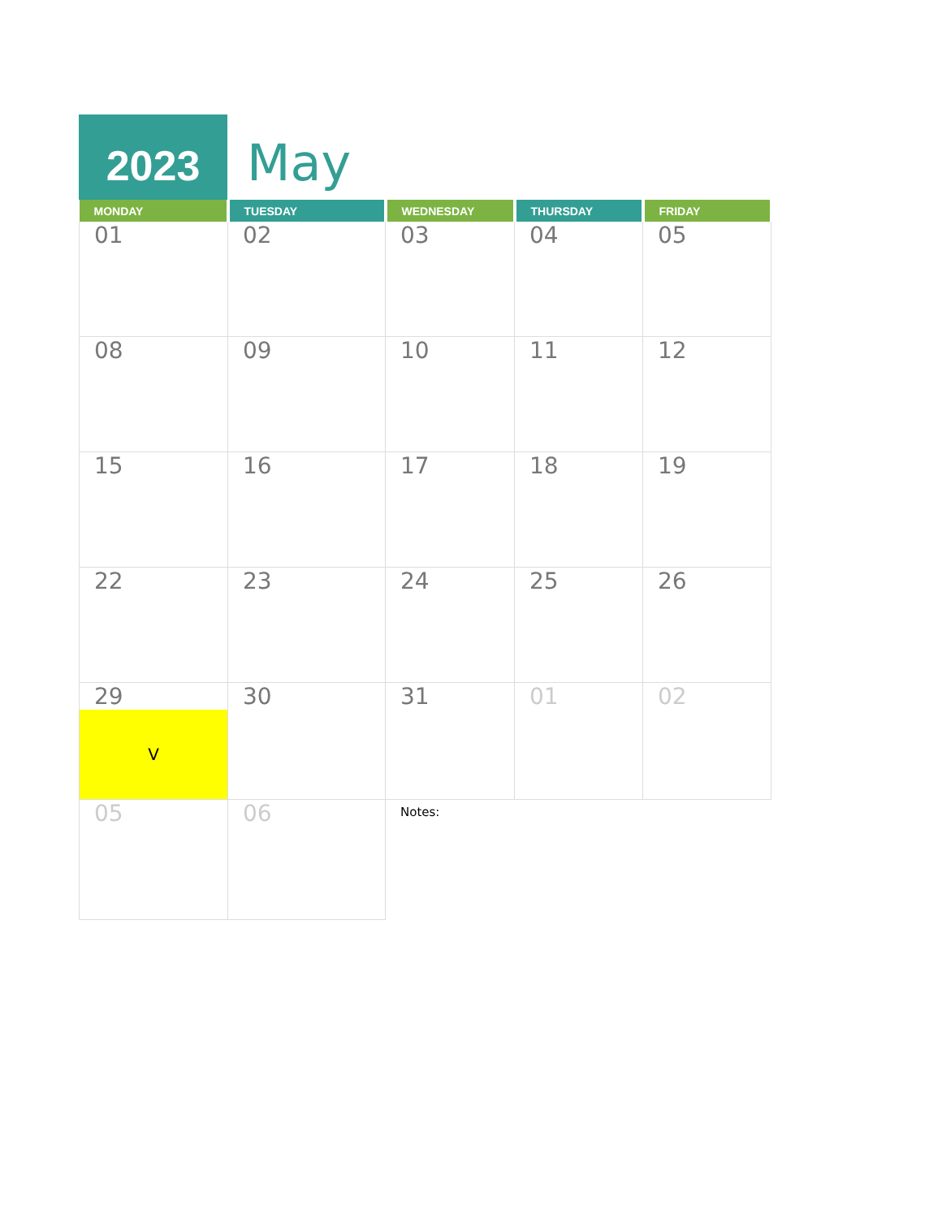2023
May
| MONDAY | TUESDAY | WEDNESDAY | THURSDAY | FRIDAY |
| --- | --- | --- | --- | --- |
| 01 | 02 | 03 | 04 | 05 |
| 08 | 09 | 10 | 11 | 12 |
| 15 | 16 | 17 | 18 | 19 |
| 22 | 23 | 24 | 25 | 26 |
| 29 V | 30 | 31 | 01 | 02 |
| 05 | 06 | Notes: | | |